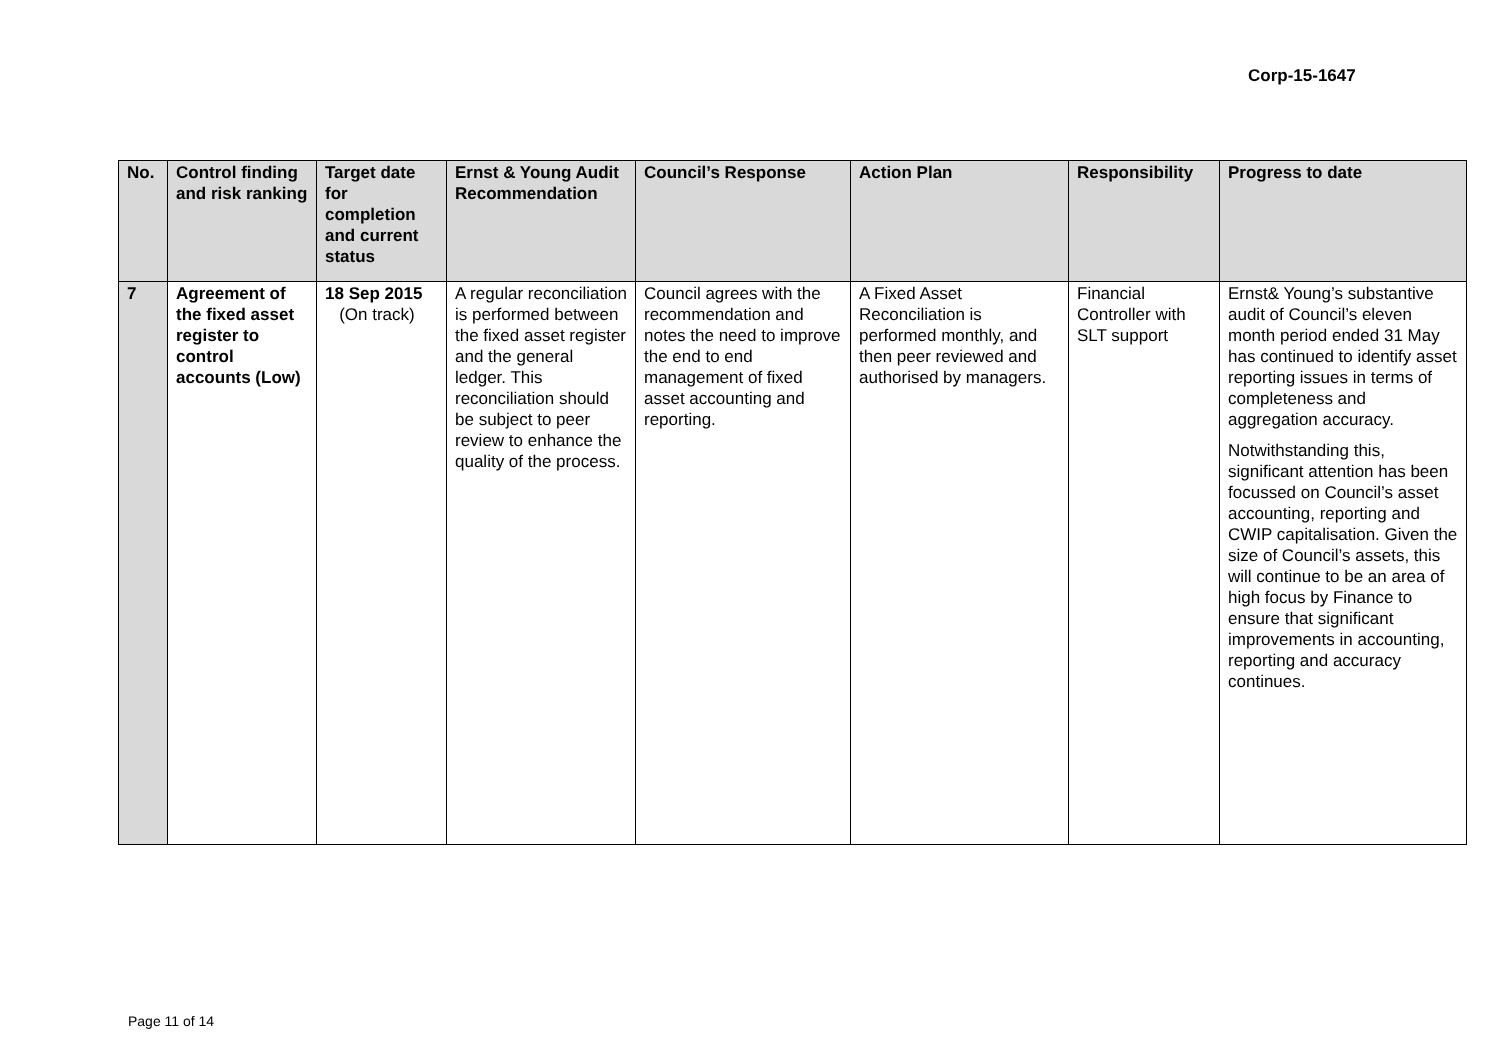Corp-15-1647
| No. | Control finding and risk ranking | Target date for completion and current status | Ernst & Young Audit Recommendation | Council’s Response | Action Plan | Responsibility | Progress to date |
| --- | --- | --- | --- | --- | --- | --- | --- |
| 7 | Agreement of the fixed asset register to control accounts (Low) | 18 Sep 2015 (On track) | A regular reconciliation is performed between the fixed asset register and the general ledger. This reconciliation should be subject to peer review to enhance the quality of the process. | Council agrees with the recommendation and notes the need to improve the end to end management of fixed asset accounting and reporting. | A Fixed Asset Reconciliation is performed monthly, and then peer reviewed and authorised by managers. | Financial Controller with SLT support | Ernst& Young’s substantive audit of Council’s eleven month period ended 31 May has continued to identify asset reporting issues in terms of completeness and aggregation accuracy. Notwithstanding this, significant attention has been focussed on Council’s asset accounting, reporting and CWIP capitalisation. Given the size of Council’s assets, this will continue to be an area of high focus by Finance to ensure that significant improvements in accounting, reporting and accuracy continues. |
Page 11 of 14